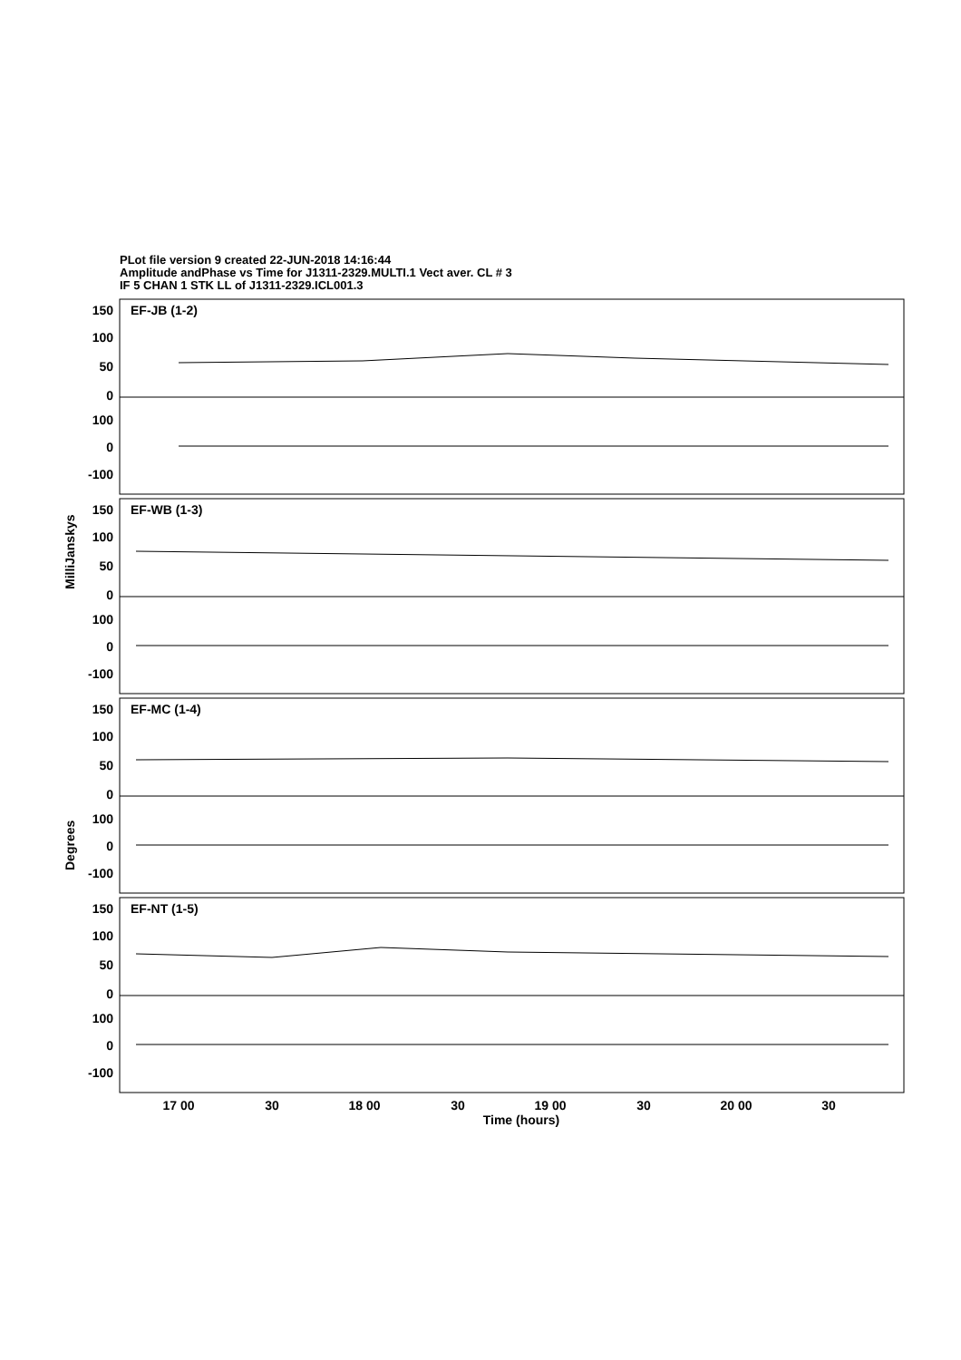PLot file version 9 created 22-JUN-2018 14:16:44
Amplitude andPhase vs Time for J1311-2329.MULTI.1 Vect aver. CL # 3
IF 5 CHAN 1 STK LL of J1311-2329.ICL001.3
150
100
50
0
100
0
-100
150
100
50
0
100
0
-100
150
100
50
0
100
0
-100
150
100
50
0
100
0
-100
EF-JB (1-2)
EF-WB (1-3)
EF-MC (1-4)
EF-NT (1-5)
17 00
30
18 00
30
19 00
30
20 00
30
Time (hours)
MilliJanskys
Degrees